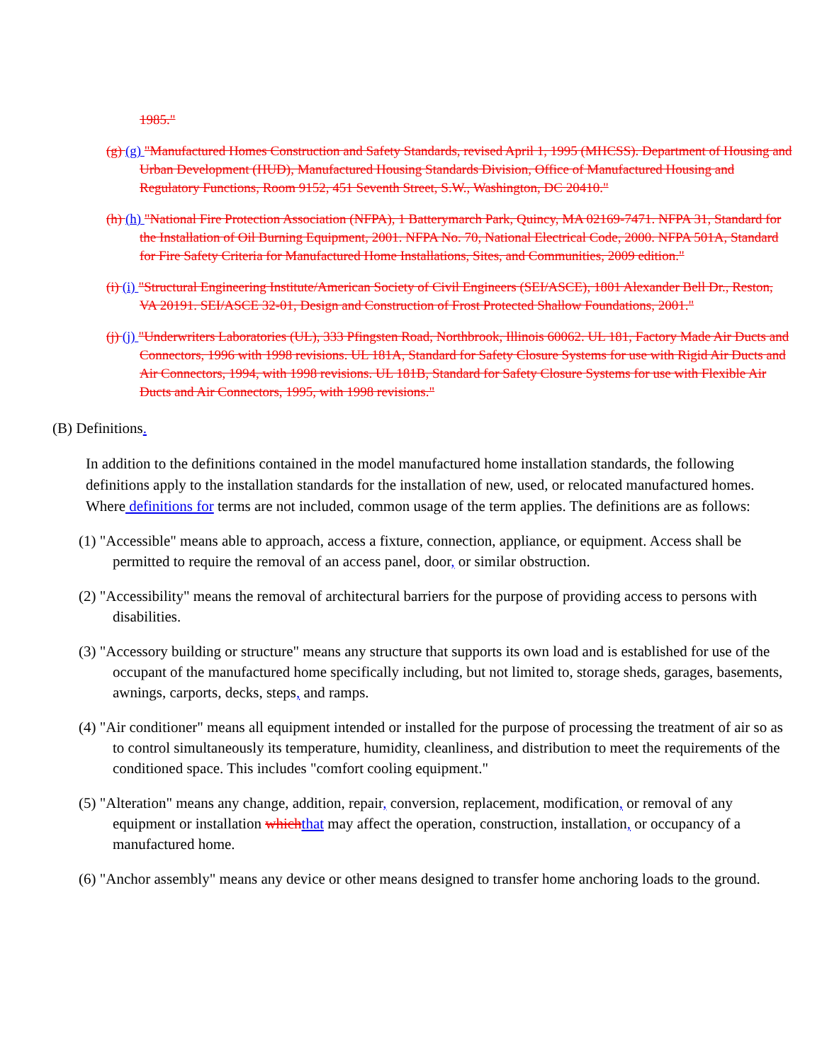1985."
(g) (g) "Manufactured Homes Construction and Safety Standards, revised April 1, 1995 (MHCSS). Department of Housing and Urban Development (HUD), Manufactured Housing Standards Division, Office of Manufactured Housing and Regulatory Functions, Room 9152, 451 Seventh Street, S.W., Washington, DC 20410."
(h) (h) "National Fire Protection Association (NFPA), 1 Batterymarch Park, Quincy, MA 02169-7471. NFPA 31, Standard for the Installation of Oil Burning Equipment, 2001. NFPA No. 70, National Electrical Code, 2000. NFPA 501A, Standard for Fire Safety Criteria for Manufactured Home Installations, Sites, and Communities, 2009 edition."
(i) (i) "Structural Engineering Institute/American Society of Civil Engineers (SEI/ASCE), 1801 Alexander Bell Dr., Reston, VA 20191. SEI/ASCE 32-01, Design and Construction of Frost Protected Shallow Foundations, 2001."
(j) (j) "Underwriters Laboratories (UL), 333 Pfingsten Road, Northbrook, Illinois 60062. UL 181, Factory Made Air Ducts and Connectors, 1996 with 1998 revisions. UL 181A, Standard for Safety Closure Systems for use with Rigid Air Ducts and Air Connectors, 1994, with 1998 revisions. UL 181B, Standard for Safety Closure Systems for use with Flexible Air Ducts and Air Connectors, 1995, with 1998 revisions."
(B) Definitions.
In addition to the definitions contained in the model manufactured home installation standards, the following definitions apply to the installation standards for the installation of new, used, or relocated manufactured homes. Where definitions for terms are not included, common usage of the term applies. The definitions are as follows:
(1) "Accessible" means able to approach, access a fixture, connection, appliance, or equipment. Access shall be permitted to require the removal of an access panel, door, or similar obstruction.
(2) "Accessibility" means the removal of architectural barriers for the purpose of providing access to persons with disabilities.
(3) "Accessory building or structure" means any structure that supports its own load and is established for use of the occupant of the manufactured home specifically including, but not limited to, storage sheds, garages, basements, awnings, carports, decks, steps, and ramps.
(4) "Air conditioner" means all equipment intended or installed for the purpose of processing the treatment of air so as to control simultaneously its temperature, humidity, cleanliness, and distribution to meet the requirements of the conditioned space. This includes "comfort cooling equipment."
(5) "Alteration" means any change, addition, repair, conversion, replacement, modification, or removal of any equipment or installation which that may affect the operation, construction, installation, or occupancy of a manufactured home.
(6) "Anchor assembly" means any device or other means designed to transfer home anchoring loads to the ground.